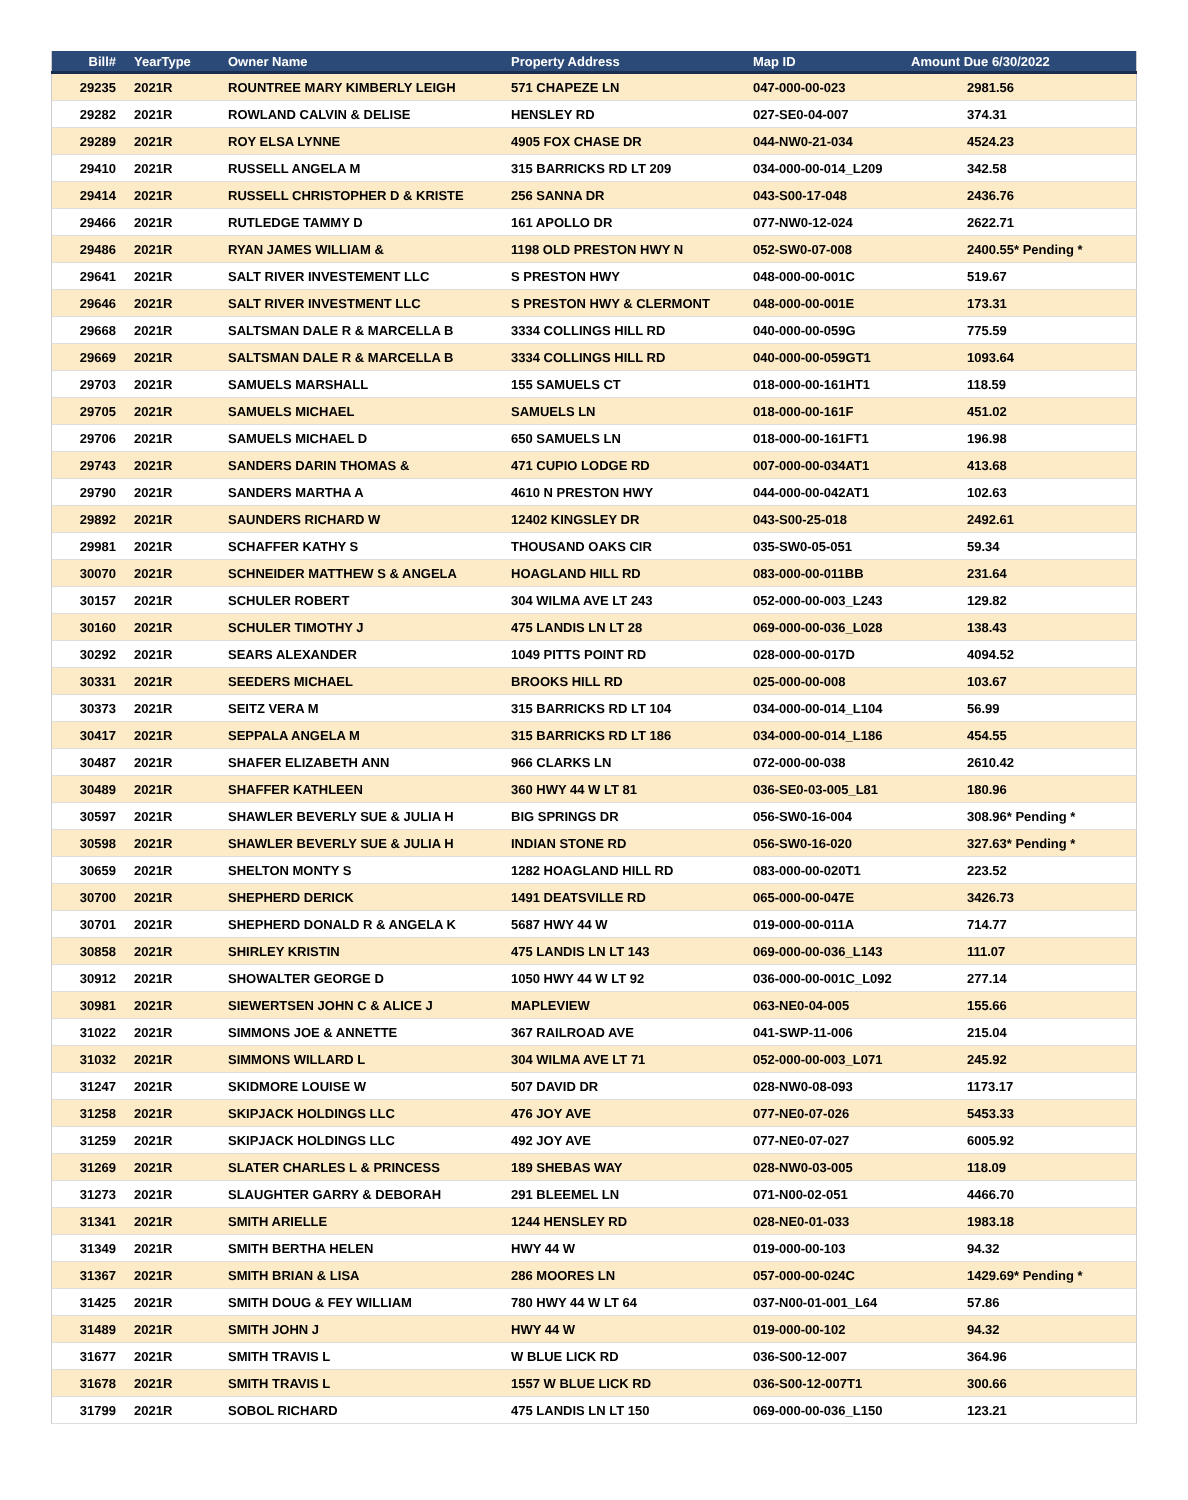| Bill# | YearType | Owner Name | Property Address | Map ID | Amount Due 6/30/2022 |
| --- | --- | --- | --- | --- | --- |
| 29235 | 2021R | ROUNTREE MARY KIMBERLY LEIGH | 571 CHAPEZE LN | 047-000-00-023 | 2981.56 |
| 29282 | 2021R | ROWLAND CALVIN & DELISE | HENSLEY RD | 027-SE0-04-007 | 374.31 |
| 29289 | 2021R | ROY ELSA LYNNE | 4905 FOX CHASE DR | 044-NW0-21-034 | 4524.23 |
| 29410 | 2021R | RUSSELL ANGELA M | 315 BARRICKS RD LT 209 | 034-000-00-014_L209 | 342.58 |
| 29414 | 2021R | RUSSELL CHRISTOPHER D & KRISTE | 256 SANNA DR | 043-S00-17-048 | 2436.76 |
| 29466 | 2021R | RUTLEDGE TAMMY D | 161 APOLLO DR | 077-NW0-12-024 | 2622.71 |
| 29486 | 2021R | RYAN JAMES WILLIAM & | 1198 OLD PRESTON HWY N | 052-SW0-07-008 | 2400.55* Pending * |
| 29641 | 2021R | SALT RIVER INVESTEMENT LLC | S PRESTON HWY | 048-000-00-001C | 519.67 |
| 29646 | 2021R | SALT RIVER INVESTMENT LLC | S PRESTON HWY & CLERMONT | 048-000-00-001E | 173.31 |
| 29668 | 2021R | SALTSMAN DALE R & MARCELLA B | 3334 COLLINGS HILL RD | 040-000-00-059G | 775.59 |
| 29669 | 2021R | SALTSMAN DALE R & MARCELLA B | 3334 COLLINGS HILL RD | 040-000-00-059GT1 | 1093.64 |
| 29703 | 2021R | SAMUELS MARSHALL | 155 SAMUELS CT | 018-000-00-161HT1 | 118.59 |
| 29705 | 2021R | SAMUELS MICHAEL | SAMUELS LN | 018-000-00-161F | 451.02 |
| 29706 | 2021R | SAMUELS MICHAEL D | 650 SAMUELS LN | 018-000-00-161FT1 | 196.98 |
| 29743 | 2021R | SANDERS DARIN THOMAS & | 471 CUPIO LODGE RD | 007-000-00-034AT1 | 413.68 |
| 29790 | 2021R | SANDERS MARTHA A | 4610 N PRESTON HWY | 044-000-00-042AT1 | 102.63 |
| 29892 | 2021R | SAUNDERS RICHARD W | 12402 KINGSLEY DR | 043-S00-25-018 | 2492.61 |
| 29981 | 2021R | SCHAFFER KATHY S | THOUSAND OAKS CIR | 035-SW0-05-051 | 59.34 |
| 30070 | 2021R | SCHNEIDER MATTHEW S & ANGELA | HOAGLAND HILL RD | 083-000-00-011BB | 231.64 |
| 30157 | 2021R | SCHULER ROBERT | 304 WILMA AVE LT 243 | 052-000-00-003_L243 | 129.82 |
| 30160 | 2021R | SCHULER TIMOTHY J | 475 LANDIS LN LT 28 | 069-000-00-036_L028 | 138.43 |
| 30292 | 2021R | SEARS ALEXANDER | 1049 PITTS POINT RD | 028-000-00-017D | 4094.52 |
| 30331 | 2021R | SEEDERS MICHAEL | BROOKS HILL RD | 025-000-00-008 | 103.67 |
| 30373 | 2021R | SEITZ VERA M | 315 BARRICKS RD LT 104 | 034-000-00-014_L104 | 56.99 |
| 30417 | 2021R | SEPPALA ANGELA M | 315 BARRICKS RD LT 186 | 034-000-00-014_L186 | 454.55 |
| 30487 | 2021R | SHAFER ELIZABETH ANN | 966 CLARKS LN | 072-000-00-038 | 2610.42 |
| 30489 | 2021R | SHAFFER KATHLEEN | 360 HWY 44 W LT 81 | 036-SE0-03-005_L81 | 180.96 |
| 30597 | 2021R | SHAWLER BEVERLY SUE & JULIA H | BIG SPRINGS DR | 056-SW0-16-004 | 308.96* Pending * |
| 30598 | 2021R | SHAWLER BEVERLY SUE & JULIA H | INDIAN STONE RD | 056-SW0-16-020 | 327.63* Pending * |
| 30659 | 2021R | SHELTON MONTY S | 1282 HOAGLAND HILL RD | 083-000-00-020T1 | 223.52 |
| 30700 | 2021R | SHEPHERD DERICK | 1491 DEATSVILLE RD | 065-000-00-047E | 3426.73 |
| 30701 | 2021R | SHEPHERD DONALD R & ANGELA K | 5687 HWY 44 W | 019-000-00-011A | 714.77 |
| 30858 | 2021R | SHIRLEY KRISTIN | 475 LANDIS LN LT 143 | 069-000-00-036_L143 | 111.07 |
| 30912 | 2021R | SHOWALTER GEORGE D | 1050 HWY 44 W LT 92 | 036-000-00-001C_L092 | 277.14 |
| 30981 | 2021R | SIEWERTSEN JOHN C & ALICE J | MAPLEVIEW | 063-NE0-04-005 | 155.66 |
| 31022 | 2021R | SIMMONS JOE & ANNETTE | 367 RAILROAD AVE | 041-SWP-11-006 | 215.04 |
| 31032 | 2021R | SIMMONS WILLARD L | 304 WILMA AVE LT 71 | 052-000-00-003_L071 | 245.92 |
| 31247 | 2021R | SKIDMORE LOUISE W | 507 DAVID DR | 028-NW0-08-093 | 1173.17 |
| 31258 | 2021R | SKIPJACK HOLDINGS LLC | 476 JOY AVE | 077-NE0-07-026 | 5453.33 |
| 31259 | 2021R | SKIPJACK HOLDINGS LLC | 492 JOY AVE | 077-NE0-07-027 | 6005.92 |
| 31269 | 2021R | SLATER CHARLES L & PRINCESS | 189 SHEBAS WAY | 028-NW0-03-005 | 118.09 |
| 31273 | 2021R | SLAUGHTER GARRY & DEBORAH | 291 BLEEMEL LN | 071-N00-02-051 | 4466.70 |
| 31341 | 2021R | SMITH ARIELLE | 1244 HENSLEY RD | 028-NE0-01-033 | 1983.18 |
| 31349 | 2021R | SMITH BERTHA HELEN | HWY 44 W | 019-000-00-103 | 94.32 |
| 31367 | 2021R | SMITH BRIAN & LISA | 286 MOORES LN | 057-000-00-024C | 1429.69* Pending * |
| 31425 | 2021R | SMITH DOUG & FEY WILLIAM | 780 HWY 44 W LT 64 | 037-N00-01-001_L64 | 57.86 |
| 31489 | 2021R | SMITH JOHN J | HWY 44 W | 019-000-00-102 | 94.32 |
| 31677 | 2021R | SMITH TRAVIS L | W BLUE LICK RD | 036-S00-12-007 | 364.96 |
| 31678 | 2021R | SMITH TRAVIS L | 1557 W BLUE LICK RD | 036-S00-12-007T1 | 300.66 |
| 31799 | 2021R | SOBOL RICHARD | 475 LANDIS LN LT 150 | 069-000-00-036_L150 | 123.21 |